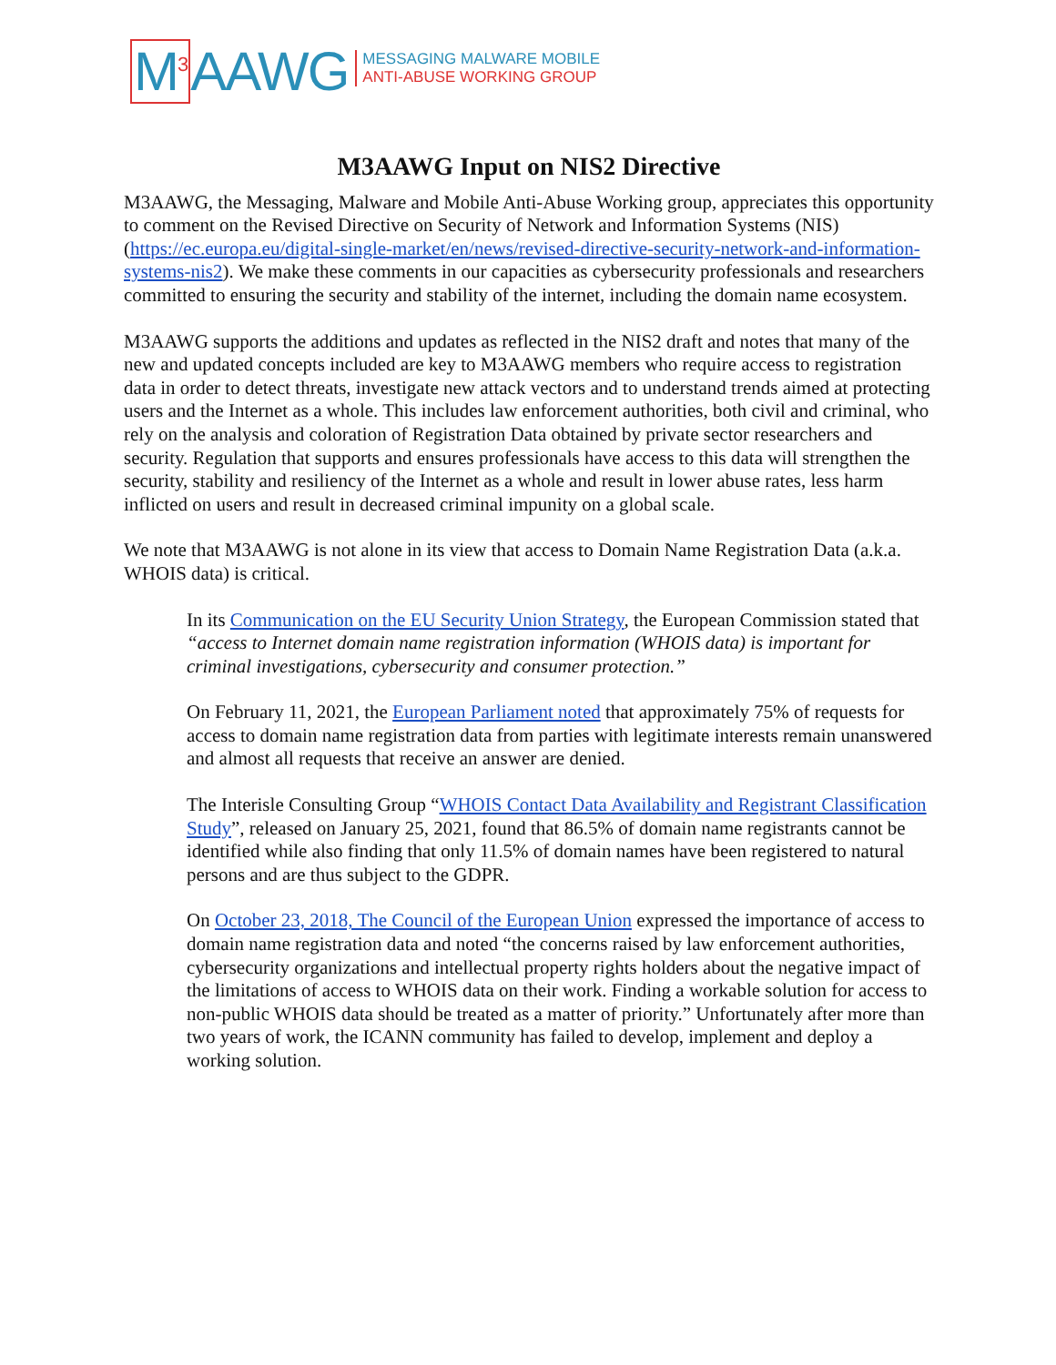M<sup>3</sup> AAWG
MESSAGING MALWARE MOBILE
ANTI-ABUSE WORKING GROUP
M3AAWG Input on NIS2 Directive
M3AAWG, the Messaging, Malware and Mobile Anti-Abuse Working group, appreciates this opportunity to comment on the Revised Directive on Security of Network and Information Systems (NIS) (https://ec.europa.eu/digital-single-market/en/news/revised-directive-security-network-and-information-systems-nis2). We make these comments in our capacities as cybersecurity professionals and researchers committed to ensuring the security and stability of the internet, including the domain name ecosystem.
M3AAWG supports the additions and updates as reflected in the NIS2 draft and notes that many of the new and updated concepts included are key to M3AAWG members who require access to registration data in order to detect threats, investigate new attack vectors and to understand trends aimed at protecting users and the Internet as a whole. This includes law enforcement authorities, both civil and criminal, who rely on the analysis and coloration of Registration Data obtained by private sector researchers and security. Regulation that supports and ensures professionals have access to this data will strengthen the security, stability and resiliency of the Internet as a whole and result in lower abuse rates, less harm inflicted on users and result in decreased criminal impunity on a global scale.
We note that M3AAWG is not alone in its view that access to Domain Name Registration Data (a.k.a. WHOIS data) is critical.
In its Communication on the EU Security Union Strategy, the European Commission stated that “access to Internet domain name registration information (WHOIS data) is important for criminal investigations, cybersecurity and consumer protection.”
On February 11, 2021, the European Parliament noted that approximately 75% of requests for access to domain name registration data from parties with legitimate interests remain unanswered and almost all requests that receive an answer are denied.
The Interisle Consulting Group “WHOIS Contact Data Availability and Registrant Classification Study”, released on January 25, 2021, found that 86.5% of domain name registrants cannot be identified while also finding that only 11.5% of domain names have been registered to natural persons and are thus subject to the GDPR.
On October 23, 2018, The Council of the European Union expressed the importance of access to domain name registration data and noted “the concerns raised by law enforcement authorities, cybersecurity organizations and intellectual property rights holders about the negative impact of the limitations of access to WHOIS data on their work. Finding a workable solution for access to non-public WHOIS data should be treated as a matter of priority.” Unfortunately after more than two years of work, the ICANN community has failed to develop, implement and deploy a working solution.